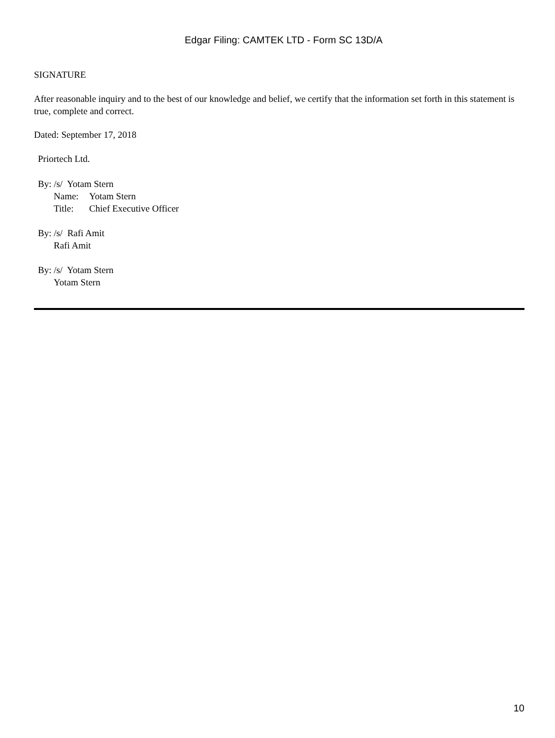Edgar Filing: CAMTEK LTD - Form SC 13D/A
SIGNATURE
After reasonable inquiry and to the best of our knowledge and belief, we certify that the information set forth in this statement is true, complete and correct.
Dated: September 17, 2018
Priortech Ltd.
By: /s/ Yotam Stern
| Name: | Yotam Stern |
| Title: | Chief Executive Officer |
By: /s/ Rafi Amit
Rafi Amit
By: /s/ Yotam Stern
Yotam Stern
10